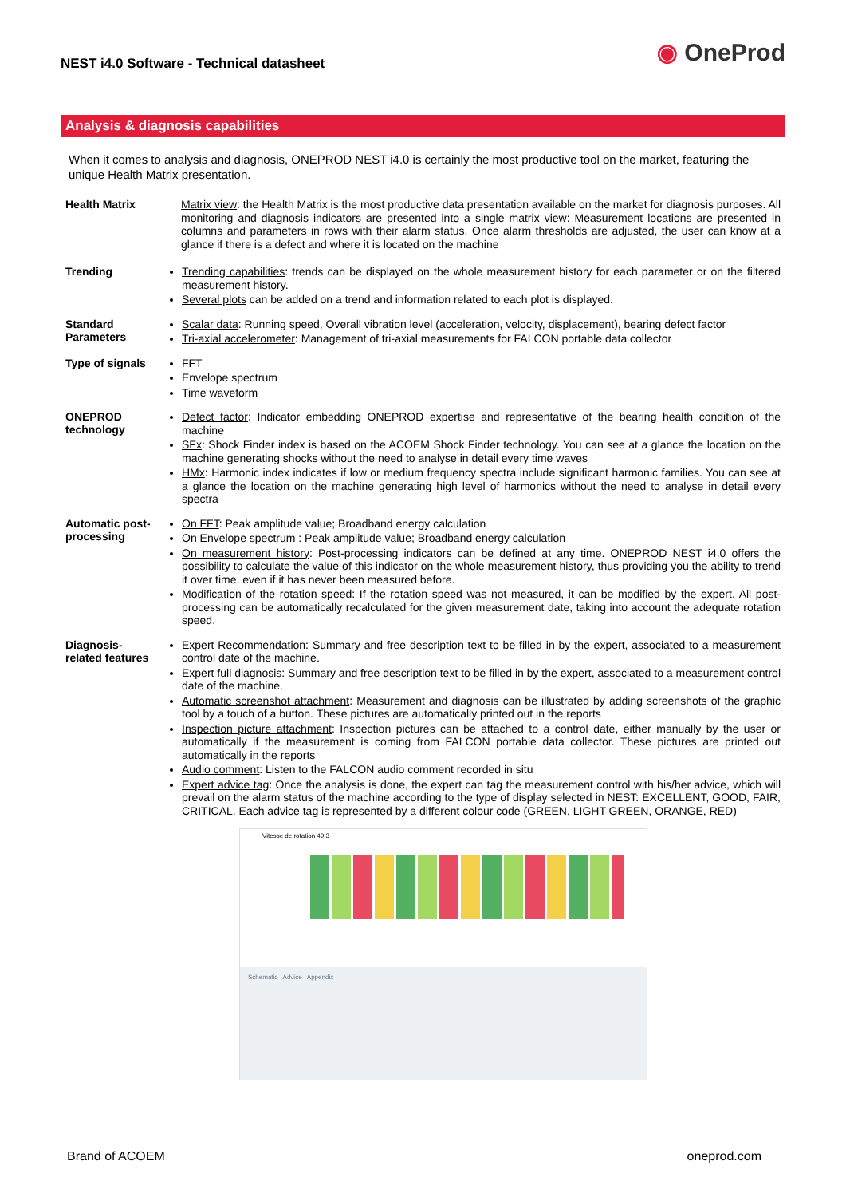NEST i4.0 Software - Technical datasheet
◉ OneProd
Analysis & diagnosis capabilities
When it comes to analysis and diagnosis, ONEPROD NEST i4.0 is certainly the most productive tool on the market, featuring the unique Health Matrix presentation.
Health Matrix
Matrix view: the Health Matrix is the most productive data presentation available on the market for diagnosis purposes. All monitoring and diagnosis indicators are presented into a single matrix view: Measurement locations are presented in columns and parameters in rows with their alarm status. Once alarm thresholds are adjusted, the user can know at a glance if there is a defect and where it is located on the machine
Trending
Trending capabilities: trends can be displayed on the whole measurement history for each parameter or on the filtered measurement history.
Several plots can be added on a trend and information related to each plot is displayed.
Standard Parameters
Scalar data: Running speed, Overall vibration level (acceleration, velocity, displacement), bearing defect factor
Tri-axial accelerometer: Management of tri-axial measurements for FALCON portable data collector
Type of signals
FFT
Envelope spectrum
Time waveform
ONEPROD technology
Defect factor: Indicator embedding ONEPROD expertise and representative of the bearing health condition of the machine
SFx: Shock Finder index is based on the ACOEM Shock Finder technology. You can see at a glance the location on the machine generating shocks without the need to analyse in detail every time waves
HMx: Harmonic index indicates if low or medium frequency spectra include significant harmonic families. You can see at a glance the location on the machine generating high level of harmonics without the need to analyse in detail every spectra
Automatic post-processing
On FFT: Peak amplitude value; Broadband energy calculation
On Envelope spectrum : Peak amplitude value; Broadband energy calculation
On measurement history: Post-processing indicators can be defined at any time. ONEPROD NEST i4.0 offers the possibility to calculate the value of this indicator on the whole measurement history, thus providing you the ability to trend it over time, even if it has never been measured before.
Modification of the rotation speed: If the rotation speed was not measured, it can be modified by the expert. All post-processing can be automatically recalculated for the given measurement date, taking into account the adequate rotation speed.
Diagnosis-related features
Expert Recommendation: Summary and free description text to be filled in by the expert, associated to a measurement control date of the machine.
Expert full diagnosis: Summary and free description text to be filled in by the expert, associated to a measurement control date of the machine.
Automatic screenshot attachment: Measurement and diagnosis can be illustrated by adding screenshots of the graphic tool by a touch of a button. These pictures are automatically printed out in the reports
Inspection picture attachment: Inspection pictures can be attached to a control date, either manually by the user or automatically if the measurement is coming from FALCON portable data collector. These pictures are printed out automatically in the reports
Audio comment: Listen to the FALCON audio comment recorded in situ
Expert advice tag: Once the analysis is done, the expert can tag the measurement control with his/her advice, which will prevail on the alarm status of the machine according to the type of display selected in NEST: EXCELLENT, GOOD, FAIR, CRITICAL. Each advice tag is represented by a different colour code (GREEN, LIGHT GREEN, ORANGE, RED)
Vitesse de rotation 49.3
Schematic Advice Appendix
Brand of ACOEM oneprod.com